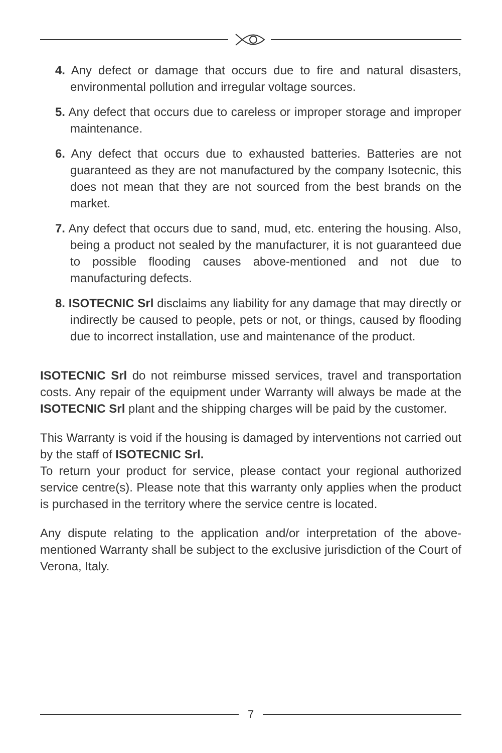4. Any defect or damage that occurs due to fire and natural disasters, environmental pollution and irregular voltage sources.
5. Any defect that occurs due to careless or improper storage and improper maintenance.
6. Any defect that occurs due to exhausted batteries. Batteries are not guaranteed as they are not manufactured by the company Isotecnic, this does not mean that they are not sourced from the best brands on the market.
7. Any defect that occurs due to sand, mud, etc. entering the housing. Also, being a product not sealed by the manufacturer, it is not guaranteed due to possible flooding causes above-mentioned and not due to manufacturing defects.
8. ISOTECNIC Srl disclaims any liability for any damage that may directly or indirectly be caused to people, pets or not, or things, caused by flooding due to incorrect installation, use and maintenance of the product.
ISOTECNIC Srl do not reimburse missed services, travel and transportation costs. Any repair of the equipment under Warranty will always be made at the ISOTECNIC Srl plant and the shipping charges will be paid by the customer.
This Warranty is void if the housing is damaged by interventions not carried out by the staff of ISOTECNIC Srl.
To return your product for service, please contact your regional authorized service centre(s). Please note that this warranty only applies when the product is purchased in the territory where the service centre is located.
Any dispute relating to the application and/or interpretation of the above-mentioned Warranty shall be subject to the exclusive jurisdiction of the Court of Verona, Italy.
7